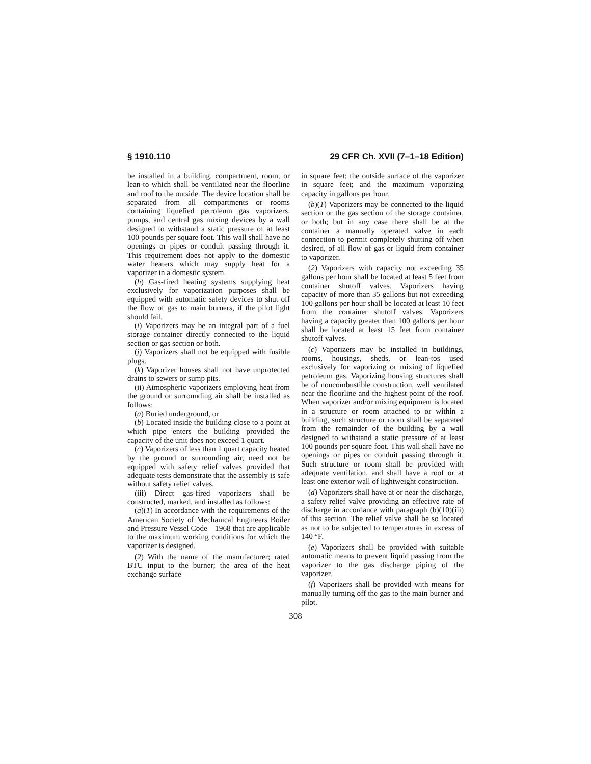§ 1910.110 29 CFR Ch. XVII (7–1–18 Edition)
be installed in a building, compartment, room, or lean-to which shall be ventilated near the floorline and roof to the outside. The device location shall be separated from all compartments or rooms containing liquefied petroleum gas vaporizers, pumps, and central gas mixing devices by a wall designed to withstand a static pressure of at least 100 pounds per square foot. This wall shall have no openings or pipes or conduit passing through it. This requirement does not apply to the domestic water heaters which may supply heat for a vaporizer in a domestic system.
(h) Gas-fired heating systems supplying heat exclusively for vaporization purposes shall be equipped with automatic safety devices to shut off the flow of gas to main burners, if the pilot light should fail.
(i) Vaporizers may be an integral part of a fuel storage container directly connected to the liquid section or gas section or both.
(j) Vaporizers shall not be equipped with fusible plugs.
(k) Vaporizer houses shall not have unprotected drains to sewers or sump pits.
(ii) Atmospheric vaporizers employing heat from the ground or surrounding air shall be installed as follows:
(a) Buried underground, or
(b) Located inside the building close to a point at which pipe enters the building provided the capacity of the unit does not exceed 1 quart.
(c) Vaporizers of less than 1 quart capacity heated by the ground or surrounding air, need not be equipped with safety relief valves provided that adequate tests demonstrate that the assembly is safe without safety relief valves.
(iii) Direct gas-fired vaporizers shall be constructed, marked, and installed as follows:
(a)(1) In accordance with the requirements of the American Society of Mechanical Engineers Boiler and Pressure Vessel Code—1968 that are applicable to the maximum working conditions for which the vaporizer is designed.
(2) With the name of the manufacturer; rated BTU input to the burner; the area of the heat exchange surface
in square feet; the outside surface of the vaporizer in square feet; and the maximum vaporizing capacity in gallons per hour.
(b)(1) Vaporizers may be connected to the liquid section or the gas section of the storage container, or both; but in any case there shall be at the container a manually operated valve in each connection to permit completely shutting off when desired, of all flow of gas or liquid from container to vaporizer.
(2) Vaporizers with capacity not exceeding 35 gallons per hour shall be located at least 5 feet from container shutoff valves. Vaporizers having capacity of more than 35 gallons but not exceeding 100 gallons per hour shall be located at least 10 feet from the container shutoff valves. Vaporizers having a capacity greater than 100 gallons per hour shall be located at least 15 feet from container shutoff valves.
(c) Vaporizers may be installed in buildings, rooms, housings, sheds, or lean-tos used exclusively for vaporizing or mixing of liquefied petroleum gas. Vaporizing housing structures shall be of noncombustible construction, well ventilated near the floorline and the highest point of the roof. When vaporizer and/or mixing equipment is located in a structure or room attached to or within a building, such structure or room shall be separated from the remainder of the building by a wall designed to withstand a static pressure of at least 100 pounds per square foot. This wall shall have no openings or pipes or conduit passing through it. Such structure or room shall be provided with adequate ventilation, and shall have a roof or at least one exterior wall of lightweight construction.
(d) Vaporizers shall have at or near the discharge, a safety relief valve providing an effective rate of discharge in accordance with paragraph (b)(10)(iii) of this section. The relief valve shall be so located as not to be subjected to temperatures in excess of 140 °F.
(e) Vaporizers shall be provided with suitable automatic means to prevent liquid passing from the vaporizer to the gas discharge piping of the vaporizer.
(f) Vaporizers shall be provided with means for manually turning off the gas to the main burner and pilot.
308